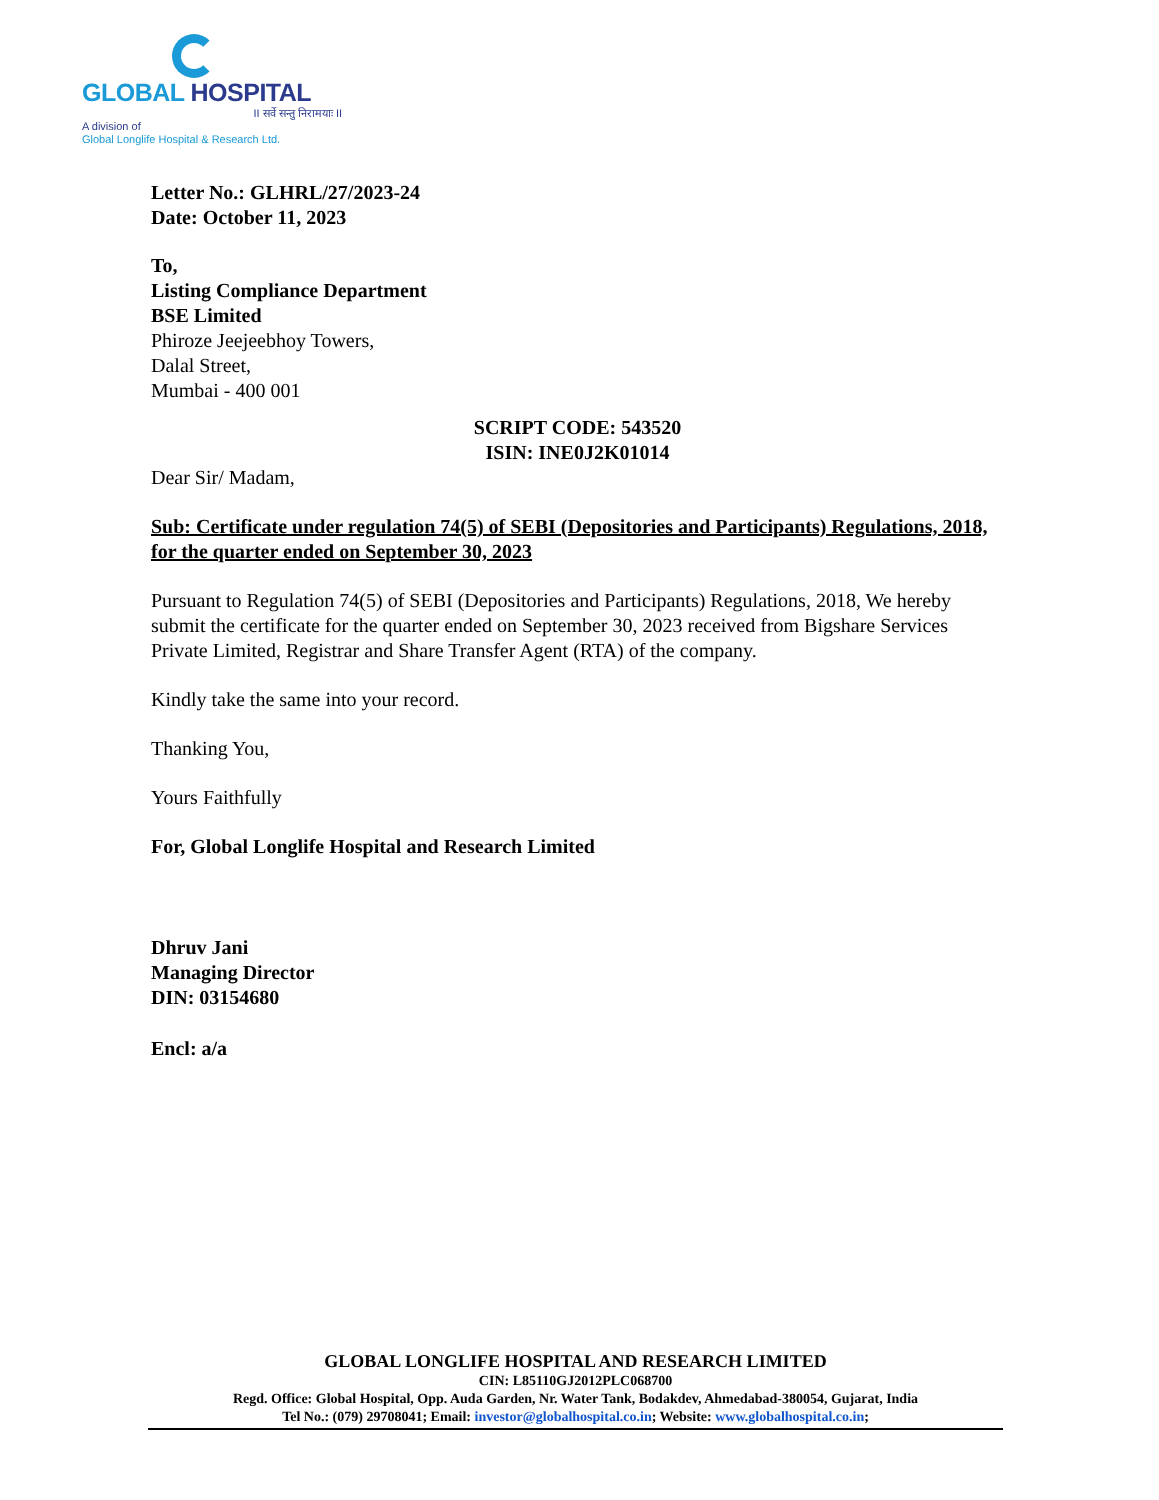GLOBAL HOSPITAL
II सर्वे सन्तु निरामयाः II
A division of
Global Longlife Hospital & Research Ltd.
Letter No.: GLHRL/27/2023-24
Date: October 11, 2023
To,
Listing Compliance Department
BSE Limited
Phiroze Jeejeebhoy Towers,
Dalal Street,
Mumbai - 400 001
SCRIPT CODE: 543520
ISIN: INE0J2K01014
Dear Sir/ Madam,
Sub: Certificate under regulation 74(5) of SEBI (Depositories and Participants) Regulations, 2018, for the quarter ended on September 30, 2023
Pursuant to Regulation 74(5) of SEBI (Depositories and Participants) Regulations, 2018, We hereby submit the certificate for the quarter ended on September 30, 2023 received from Bigshare Services Private Limited, Registrar and Share Transfer Agent (RTA) of the company.
Kindly take the same into your record.
Thanking You,
Yours Faithfully
For, Global Longlife Hospital and Research Limited
Dhruv Jani
Managing Director
DIN: 03154680
Encl: a/a
GLOBAL LONGLIFE HOSPITAL AND RESEARCH LIMITED
CIN: L85110GJ2012PLC068700
Regd. Office: Global Hospital, Opp. Auda Garden, Nr. Water Tank, Bodakdev, Ahmedabad-380054, Gujarat, India
Tel No.: (079) 29708041; Email: investor@globalhospital.co.in; Website: www.globalhospital.co.in;